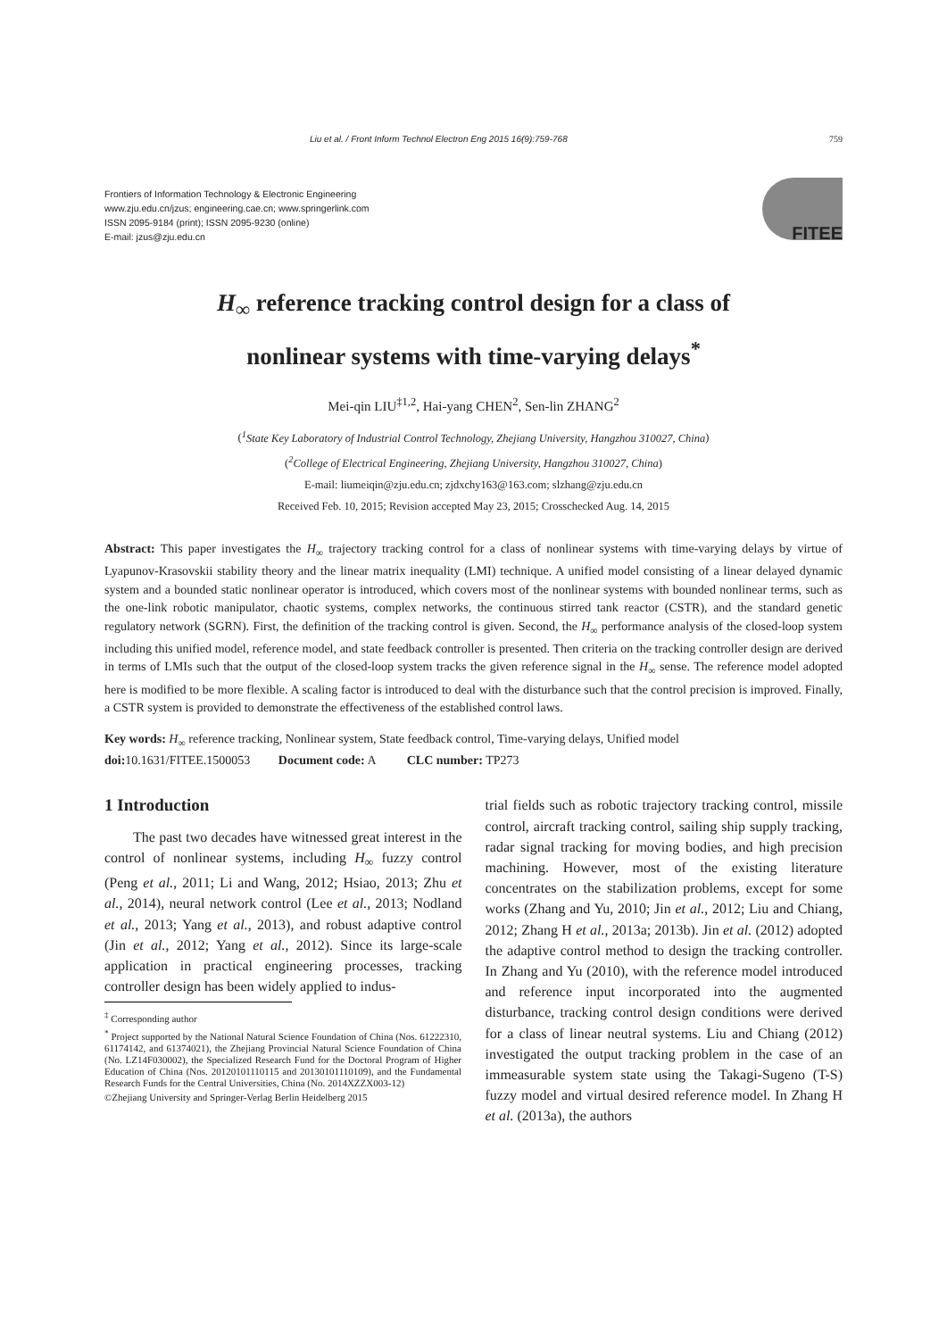Liu et al. / Front Inform Technol Electron Eng 2015 16(9):759-768 759
Frontiers of Information Technology & Electronic Engineering
www.zju.edu.cn/jzus; engineering.cae.cn; www.springerlink.com
ISSN 2095-9184 (print); ISSN 2095-9230 (online)
E-mail: jzus@zju.edu.cn
FITEE
H<sub>∞</sub> reference tracking control design for a class of
nonlinear systems with time-varying delays<sup>*</sup>
Mei-qin LIU<sup>‡1,2</sup>, Hai-yang CHEN<sup>2</sup>, Sen-lin ZHANG<sup>2</sup>
(<sup>1</sup>State Key Laboratory of Industrial Control Technology, Zhejiang University, Hangzhou 310027, China)
(<sup>2</sup>College of Electrical Engineering, Zhejiang University, Hangzhou 310027, China)
E-mail: liumeiqin@zju.edu.cn; zjdxchy163@163.com; slzhang@zju.edu.cn
Received Feb. 10, 2015; Revision accepted May 23, 2015; Crosschecked Aug. 14, 2015
Abstract: This paper investigates the H<sub>∞</sub> trajectory tracking control for a class of nonlinear systems with time-varying delays by virtue of Lyapunov-Krasovskii stability theory and the linear matrix inequality (LMI) technique. A unified model consisting of a linear delayed dynamic system and a bounded static nonlinear operator is introduced, which covers most of the nonlinear systems with bounded nonlinear terms, such as the one-link robotic manipulator, chaotic systems, complex networks, the continuous stirred tank reactor (CSTR), and the standard genetic regulatory network (SGRN). First, the definition of the tracking control is given. Second, the H<sub>∞</sub> performance analysis of the closed-loop system including this unified model, reference model, and state feedback controller is presented. Then criteria on the tracking controller design are derived in terms of LMIs such that the output of the closed-loop system tracks the given reference signal in the H<sub>∞</sub> sense. The reference model adopted here is modified to be more flexible. A scaling factor is introduced to deal with the disturbance such that the control precision is improved. Finally, a CSTR system is provided to demonstrate the effectiveness of the established control laws.
Key words: H<sub>∞</sub> reference tracking, Nonlinear system, State feedback control, Time-varying delays, Unified model
doi: 10.1631/FITEE.1500053 Document code: A CLC number: TP273
1 Introduction
The past two decades have witnessed great interest in the control of nonlinear systems, including H<sub>∞</sub> fuzzy control (Peng et al., 2011; Li and Wang, 2012; Hsiao, 2013; Zhu et al., 2014), neural network control (Lee et al., 2013; Nodland et al., 2013; Yang et al., 2013), and robust adaptive control (Jin et al., 2012; Yang et al., 2012). Since its large-scale application in practical engineering processes, tracking controller design has been widely applied to indus-
<sup>‡</sup> Corresponding author
<sup>*</sup> Project supported by the National Natural Science Foundation of China (Nos. 61222310, 61174142, and 61374021), the Zhejiang Provincial Natural Science Foundation of China (No. LZ14F030002), the Specialized Research Fund for the Doctoral Program of Higher Education of China (Nos. 20120101110115 and 20130101110109), and the Fundamental Research Funds for the Central Universities, China (No. 2014XZZX003-12)
©Zhejiang University and Springer-Verlag Berlin Heidelberg 2015
trial fields such as robotic trajectory tracking control, missile control, aircraft tracking control, sailing ship supply tracking, radar signal tracking for moving bodies, and high precision machining. However, most of the existing literature concentrates on the stabilization problems, except for some works (Zhang and Yu, 2010; Jin et al., 2012; Liu and Chiang, 2012; Zhang H et al., 2013a; 2013b). Jin et al. (2012) adopted the adaptive control method to design the tracking controller. In Zhang and Yu (2010), with the reference model introduced and reference input incorporated into the augmented disturbance, tracking control design conditions were derived for a class of linear neutral systems. Liu and Chiang (2012) investigated the output tracking problem in the case of an immeasurable system state using the Takagi-Sugeno (T-S) fuzzy model and virtual desired reference model. In Zhang H et al. (2013a), the authors